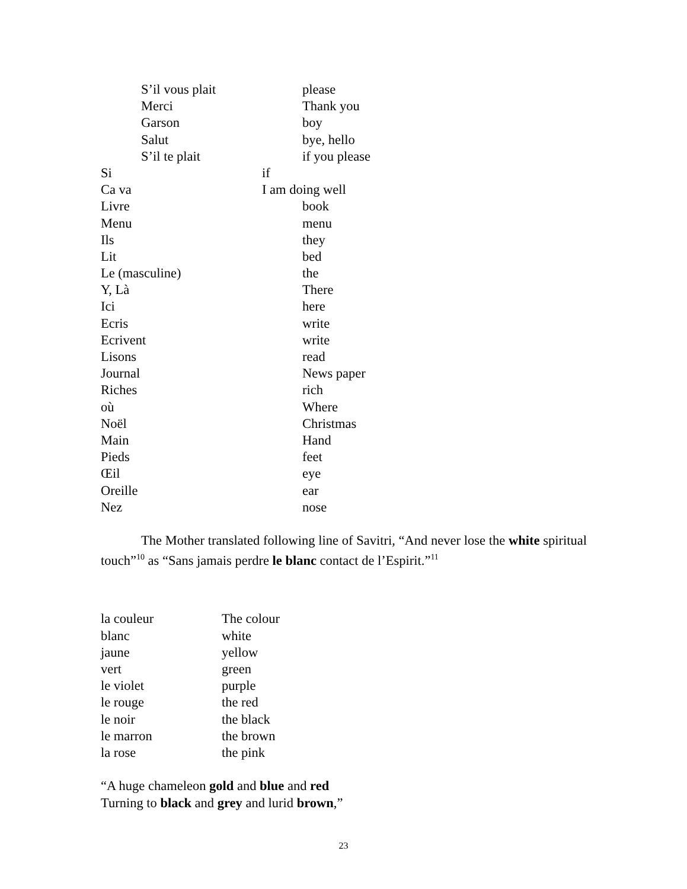S’il vous plait please
Merci Thank you
Garson boy
Salut bye, hello
S’il te plait if you please
Si if
Ca va I am doing well
Livre book
Menu menu
Ils they
Lit bed
Le (masculine) the
Y, Là There
Ici here
Ecris write
Ecrivent write
Lisons read
Journal News paper
Riches rich
où Where
Noël Christmas
Main Hand
Pieds feet
Œil eye
Oreille ear
Nez nose
The Mother translated following line of Savitri, “And never lose the white spiritual touch”<sup>10</sup> as “Sans jamais perdre le blanc contact de l’Espirit.”<sup>11</sup>
la couleur The colour
blanc white
jaune yellow
vert green
le violet purple
le rouge the red
le noir the black
le marron the brown
la rose the pink
“A huge chameleon gold and blue and red
Turning to black and grey and lurid brown,”
23